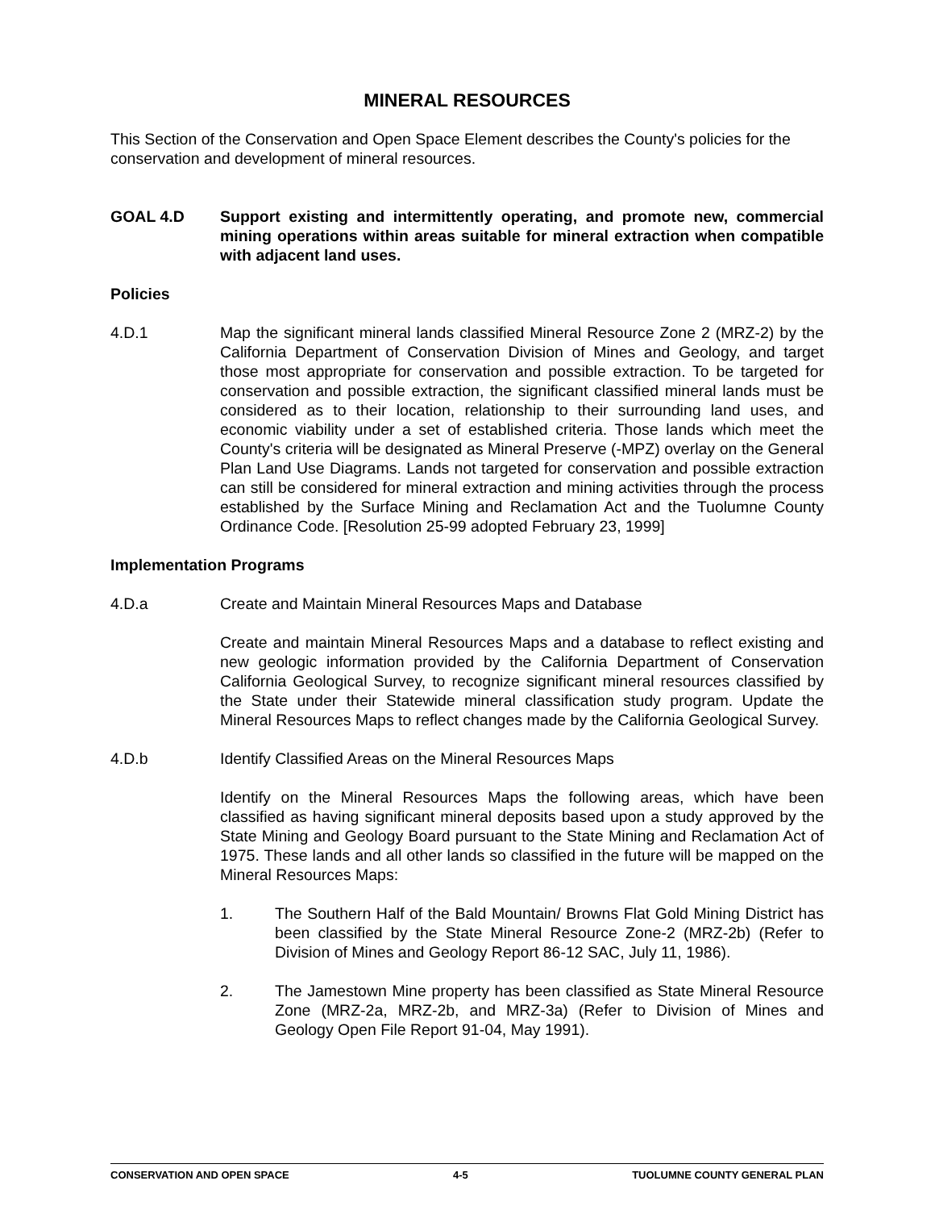MINERAL RESOURCES
This Section of the Conservation and Open Space Element describes the County's policies for the conservation and development of mineral resources.
GOAL 4.D Support existing and intermittently operating, and promote new, commercial mining operations within areas suitable for mineral extraction when compatible with adjacent land uses.
Policies
4.D.1 Map the significant mineral lands classified Mineral Resource Zone 2 (MRZ-2) by the California Department of Conservation Division of Mines and Geology, and target those most appropriate for conservation and possible extraction. To be targeted for conservation and possible extraction, the significant classified mineral lands must be considered as to their location, relationship to their surrounding land uses, and economic viability under a set of established criteria. Those lands which meet the County's criteria will be designated as Mineral Preserve (-MPZ) overlay on the General Plan Land Use Diagrams. Lands not targeted for conservation and possible extraction can still be considered for mineral extraction and mining activities through the process established by the Surface Mining and Reclamation Act and the Tuolumne County Ordinance Code. [Resolution 25-99 adopted February 23, 1999]
Implementation Programs
4.D.a Create and Maintain Mineral Resources Maps and Database
Create and maintain Mineral Resources Maps and a database to reflect existing and new geologic information provided by the California Department of Conservation California Geological Survey, to recognize significant mineral resources classified by the State under their Statewide mineral classification study program. Update the Mineral Resources Maps to reflect changes made by the California Geological Survey.
4.D.b Identify Classified Areas on the Mineral Resources Maps
Identify on the Mineral Resources Maps the following areas, which have been classified as having significant mineral deposits based upon a study approved by the State Mining and Geology Board pursuant to the State Mining and Reclamation Act of 1975. These lands and all other lands so classified in the future will be mapped on the Mineral Resources Maps:
1. The Southern Half of the Bald Mountain/ Browns Flat Gold Mining District has been classified by the State Mineral Resource Zone-2 (MRZ-2b) (Refer to Division of Mines and Geology Report 86-12 SAC, July 11, 1986).
2. The Jamestown Mine property has been classified as State Mineral Resource Zone (MRZ-2a, MRZ-2b, and MRZ-3a) (Refer to Division of Mines and Geology Open File Report 91-04, May 1991).
CONSERVATION AND OPEN SPACE 4-5 TUOLUMNE COUNTY GENERAL PLAN